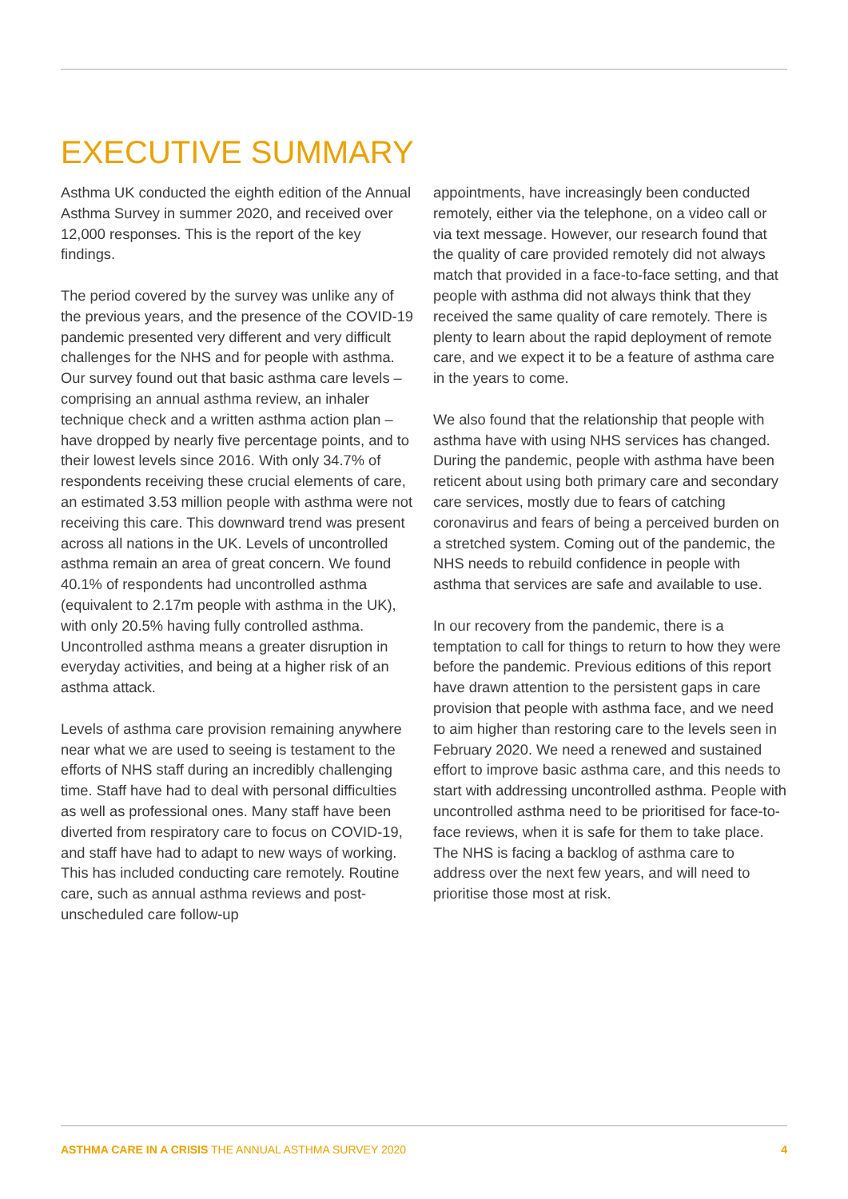EXECUTIVE SUMMARY
Asthma UK conducted the eighth edition of the Annual Asthma Survey in summer 2020, and received over 12,000 responses. This is the report of the key findings.
The period covered by the survey was unlike any of the previous years, and the presence of the COVID-19 pandemic presented very different and very difficult challenges for the NHS and for people with asthma. Our survey found out that basic asthma care levels – comprising an annual asthma review, an inhaler technique check and a written asthma action plan – have dropped by nearly five percentage points, and to their lowest levels since 2016. With only 34.7% of respondents receiving these crucial elements of care, an estimated 3.53 million people with asthma were not receiving this care. This downward trend was present across all nations in the UK. Levels of uncontrolled asthma remain an area of great concern. We found 40.1% of respondents had uncontrolled asthma (equivalent to 2.17m people with asthma in the UK), with only 20.5% having fully controlled asthma. Uncontrolled asthma means a greater disruption in everyday activities, and being at a higher risk of an asthma attack.
Levels of asthma care provision remaining anywhere near what we are used to seeing is testament to the efforts of NHS staff during an incredibly challenging time. Staff have had to deal with personal difficulties as well as professional ones. Many staff have been diverted from respiratory care to focus on COVID-19, and staff have had to adapt to new ways of working. This has included conducting care remotely. Routine care, such as annual asthma reviews and post-unscheduled care follow-up
appointments, have increasingly been conducted remotely, either via the telephone, on a video call or via text message. However, our research found that the quality of care provided remotely did not always match that provided in a face-to-face setting, and that people with asthma did not always think that they received the same quality of care remotely. There is plenty to learn about the rapid deployment of remote care, and we expect it to be a feature of asthma care in the years to come.
We also found that the relationship that people with asthma have with using NHS services has changed. During the pandemic, people with asthma have been reticent about using both primary care and secondary care services, mostly due to fears of catching coronavirus and fears of being a perceived burden on a stretched system. Coming out of the pandemic, the NHS needs to rebuild confidence in people with asthma that services are safe and available to use.
In our recovery from the pandemic, there is a temptation to call for things to return to how they were before the pandemic. Previous editions of this report have drawn attention to the persistent gaps in care provision that people with asthma face, and we need to aim higher than restoring care to the levels seen in February 2020. We need a renewed and sustained effort to improve basic asthma care, and this needs to start with addressing uncontrolled asthma. People with uncontrolled asthma need to be prioritised for face-to-face reviews, when it is safe for them to take place. The NHS is facing a backlog of asthma care to address over the next few years, and will need to prioritise those most at risk.
ASTHMA CARE IN A CRISIS THE ANNUAL ASTHMA SURVEY 2020 4